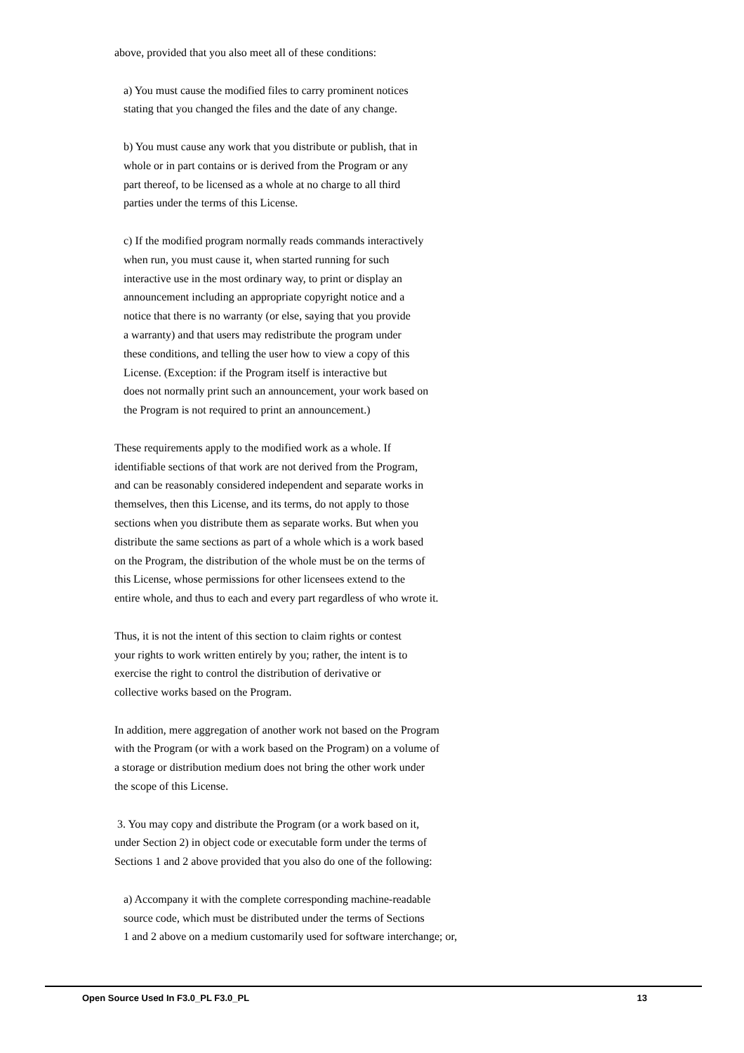above, provided that you also meet all of these conditions:
a) You must cause the modified files to carry prominent notices
stating that you changed the files and the date of any change.
b) You must cause any work that you distribute or publish, that in
whole or in part contains or is derived from the Program or any
part thereof, to be licensed as a whole at no charge to all third
parties under the terms of this License.
c) If the modified program normally reads commands interactively
when run, you must cause it, when started running for such
interactive use in the most ordinary way, to print or display an
announcement including an appropriate copyright notice and a
notice that there is no warranty (or else, saying that you provide
a warranty) and that users may redistribute the program under
these conditions, and telling the user how to view a copy of this
License. (Exception: if the Program itself is interactive but
does not normally print such an announcement, your work based on
the Program is not required to print an announcement.)
These requirements apply to the modified work as a whole. If
identifiable sections of that work are not derived from the Program,
and can be reasonably considered independent and separate works in
themselves, then this License, and its terms, do not apply to those
sections when you distribute them as separate works. But when you
distribute the same sections as part of a whole which is a work based
on the Program, the distribution of the whole must be on the terms of
this License, whose permissions for other licensees extend to the
entire whole, and thus to each and every part regardless of who wrote it.
Thus, it is not the intent of this section to claim rights or contest
your rights to work written entirely by you; rather, the intent is to
exercise the right to control the distribution of derivative or
collective works based on the Program.
In addition, mere aggregation of another work not based on the Program
with the Program (or with a work based on the Program) on a volume of
a storage or distribution medium does not bring the other work under
the scope of this License.
3. You may copy and distribute the Program (or a work based on it,
under Section 2) in object code or executable form under the terms of
Sections 1 and 2 above provided that you also do one of the following:
a) Accompany it with the complete corresponding machine-readable
source code, which must be distributed under the terms of Sections
1 and 2 above on a medium customarily used for software interchange; or,
Open Source Used In F3.0_PL F3.0_PL 13